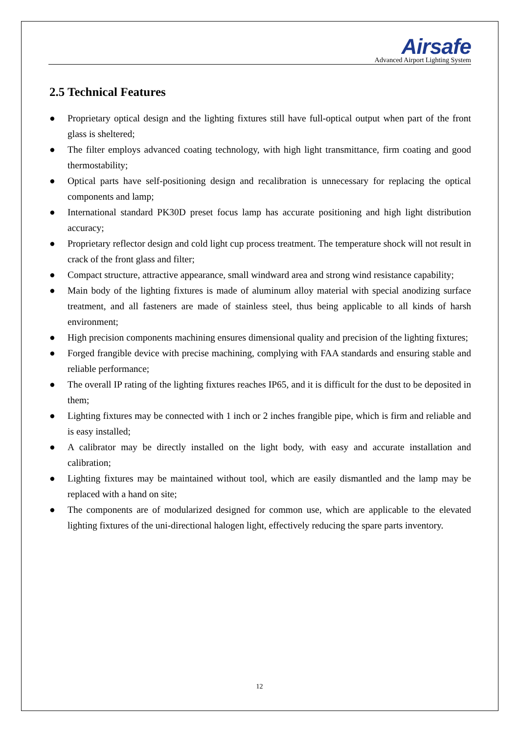Airsafe
Advanced Airport Lighting System
2.5 Technical Features
● Proprietary optical design and the lighting fixtures still have full-optical output when part of the front glass is sheltered;
● The filter employs advanced coating technology, with high light transmittance, firm coating and good thermostability;
● Optical parts have self-positioning design and recalibration is unnecessary for replacing the optical components and lamp;
● International standard PK30D preset focus lamp has accurate positioning and high light distribution accuracy;
● Proprietary reflector design and cold light cup process treatment. The temperature shock will not result in crack of the front glass and filter;
● Compact structure, attractive appearance, small windward area and strong wind resistance capability;
● Main body of the lighting fixtures is made of aluminum alloy material with special anodizing surface treatment, and all fasteners are made of stainless steel, thus being applicable to all kinds of harsh environment;
● High precision components machining ensures dimensional quality and precision of the lighting fixtures;
● Forged frangible device with precise machining, complying with FAA standards and ensuring stable and reliable performance;
● The overall IP rating of the lighting fixtures reaches IP65, and it is difficult for the dust to be deposited in them;
● Lighting fixtures may be connected with 1 inch or 2 inches frangible pipe, which is firm and reliable and is easy installed;
● A calibrator may be directly installed on the light body, with easy and accurate installation and calibration;
● Lighting fixtures may be maintained without tool, which are easily dismantled and the lamp may be replaced with a hand on site;
● The components are of modularized designed for common use, which are applicable to the elevated lighting fixtures of the uni-directional halogen light, effectively reducing the spare parts inventory.
12